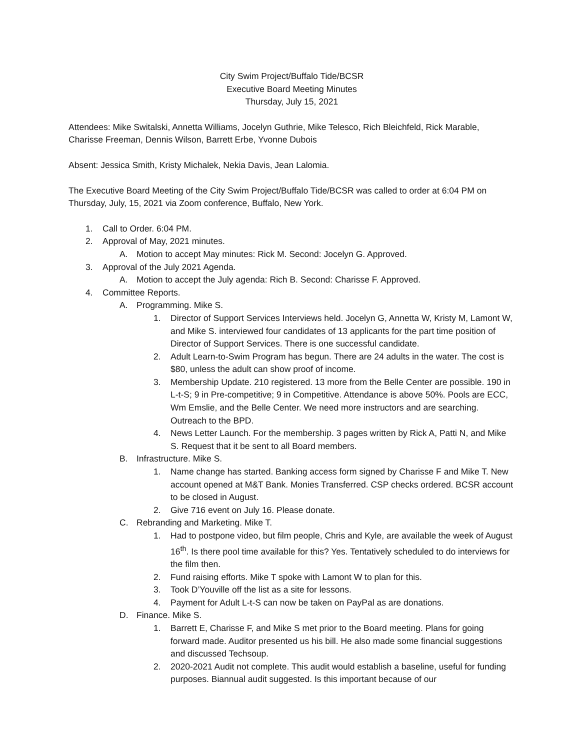City Swim Project/Buffalo Tide/BCSR
Executive Board Meeting Minutes
Thursday, July 15, 2021
Attendees: Mike Switalski, Annetta Williams, Jocelyn Guthrie, Mike Telesco, Rich Bleichfeld, Rick Marable, Charisse Freeman, Dennis Wilson, Barrett Erbe, Yvonne Dubois
Absent: Jessica Smith, Kristy Michalek, Nekia Davis, Jean Lalomia.
The Executive Board Meeting of the City Swim Project/Buffalo Tide/BCSR was called to order at 6:04 PM on Thursday, July, 15, 2021 via Zoom conference, Buffalo, New York.
1. Call to Order. 6:04 PM.
2. Approval of May, 2021 minutes.
A. Motion to accept May minutes: Rick M. Second: Jocelyn G. Approved.
3. Approval of the July 2021 Agenda.
A. Motion to accept the July agenda: Rich B. Second: Charisse F. Approved.
4. Committee Reports.
A. Programming. Mike S.
1. Director of Support Services Interviews held. Jocelyn G, Annetta W, Kristy M, Lamont W, and Mike S. interviewed four candidates of 13 applicants for the part time position of Director of Support Services. There is one successful candidate.
2. Adult Learn-to-Swim Program has begun. There are 24 adults in the water. The cost is $80, unless the adult can show proof of income.
3. Membership Update. 210 registered. 13 more from the Belle Center are possible. 190 in L-t-S; 9 in Pre-competitive; 9 in Competitive. Attendance is above 50%. Pools are ECC, Wm Emslie, and the Belle Center. We need more instructors and are searching. Outreach to the BPD.
4. News Letter Launch. For the membership. 3 pages written by Rick A, Patti N, and Mike S. Request that it be sent to all Board members.
B. Infrastructure. Mike S.
1. Name change has started. Banking access form signed by Charisse F and Mike T. New account opened at M&T Bank. Monies Transferred. CSP checks ordered. BCSR account to be closed in August.
2. Give 716 event on July 16. Please donate.
C. Rebranding and Marketing. Mike T.
1. Had to postpone video, but film people, Chris and Kyle, are available the week of August 16<sup>th</sup>. Is there pool time available for this? Yes. Tentatively scheduled to do interviews for the film then.
2. Fund raising efforts. Mike T spoke with Lamont W to plan for this.
3. Took D’Youville off the list as a site for lessons.
4. Payment for Adult L-t-S can now be taken on PayPal as are donations.
D. Finance. Mike S.
1. Barrett E, Charisse F, and Mike S met prior to the Board meeting. Plans for going forward made. Auditor presented us his bill. He also made some financial suggestions and discussed Techsoup.
2. 2020-2021 Audit not complete. This audit would establish a baseline, useful for funding purposes. Biannual audit suggested. Is this important because of our